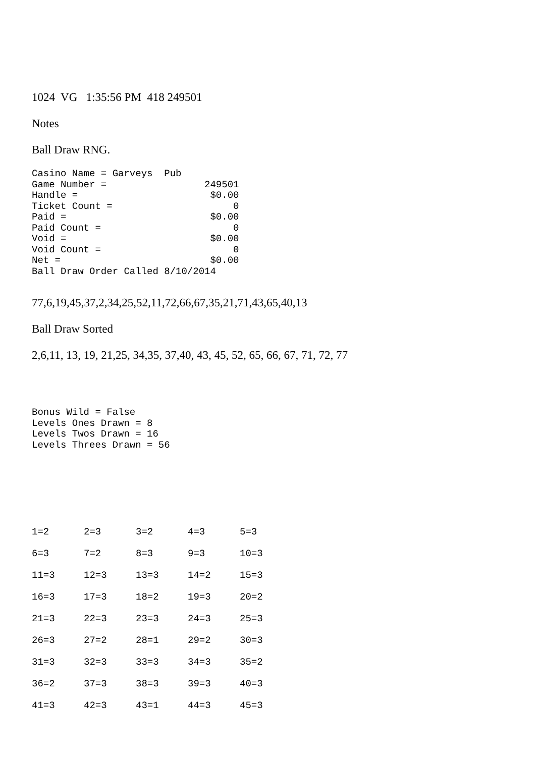1024 VG 1:35:56 PM 418 249501
Notes
Ball Draw RNG.
Casino Name = Garveys  Pub
Game Number =                 249501
Handle =                       $0.00
Ticket Count =                     0
Paid =                         $0.00
Paid Count =                       0
Void =                         $0.00
Void Count =                       0
Net =                          $0.00
Ball Draw Order Called 8/10/2014
77,6,19,45,37,2,34,25,52,11,72,66,67,35,21,71,43,65,40,13
Ball Draw Sorted
2,6,11, 13, 19, 21,25, 34,35, 37,40, 43, 45, 52, 65, 66, 67, 71, 72, 77
Bonus Wild = False
Levels Ones Drawn = 8
Levels Twos Drawn = 16
Levels Threes Drawn = 56
| 1=2 | 2=3 | 3=2 | 4=3 | 5=3 |
| 6=3 | 7=2 | 8=3 | 9=3 | 10=3 |
| 11=3 | 12=3 | 13=3 | 14=2 | 15=3 |
| 16=3 | 17=3 | 18=2 | 19=3 | 20=2 |
| 21=3 | 22=3 | 23=3 | 24=3 | 25=3 |
| 26=3 | 27=2 | 28=1 | 29=2 | 30=3 |
| 31=3 | 32=3 | 33=3 | 34=3 | 35=2 |
| 36=2 | 37=3 | 38=3 | 39=3 | 40=3 |
| 41=3 | 42=3 | 43=1 | 44=3 | 45=3 |